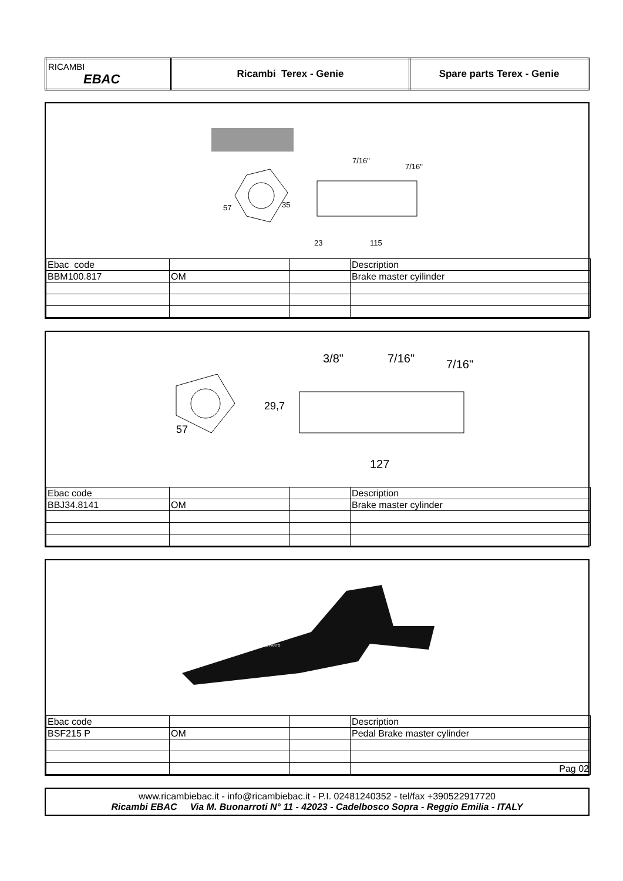| RICAMBI EBAC | Ricambi Terex - Genie | Spare parts Terex - Genie |
57
35
23
115
7/16"
7/16"
| Ebac code | | | Description |
| BBM100.817 | OM | | Brake master cyilinder |
29,7
57
127
3/8"
7/16"
7/16"
| Ebac code | | | Description |
| BBJ34.8141 | OM | | Brake master cylinder |
EBAC PARTS
| Ebac code | | | Description |
| BSF215 P | OM | | Pedal Brake master cylinder |
| | | | Pag 02 |
www.ricambiebac.it - info@ricambiebac.it - P.I. 02481240352 - tel/fax +390522917720
Ricambi EBAC Via M. Buonarroti N° 11 - 42023 - Cadelbosco Sopra - Reggio Emilia - ITALY